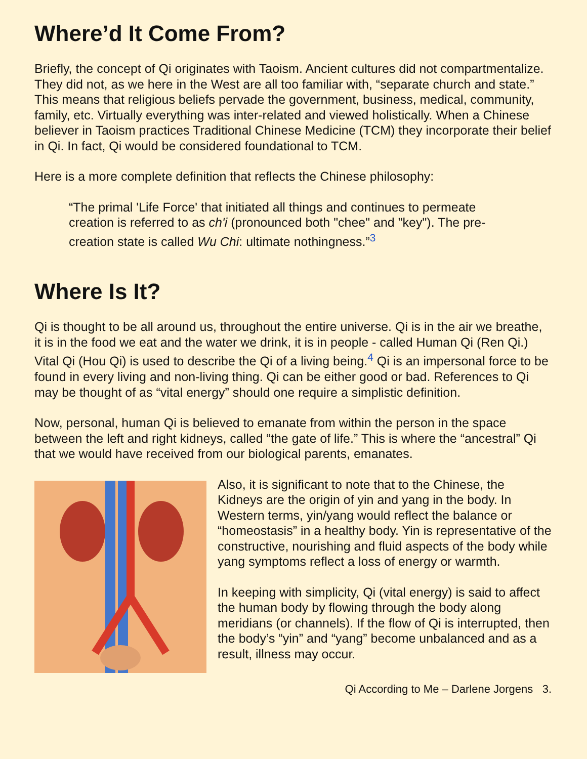Where’d It Come From?
Briefly, the concept of Qi originates with Taoism. Ancient cultures did not compartmentalize. They did not, as we here in the West are all too familiar with, “separate church and state.” This means that religious beliefs pervade the government, business, medical, community, family, etc. Virtually everything was inter-related and viewed holistically. When a Chinese believer in Taoism practices Traditional Chinese Medicine (TCM) they incorporate their belief in Qi. In fact, Qi would be considered foundational to TCM.
Here is a more complete definition that reflects the Chinese philosophy:
“The primal 'Life Force' that initiated all things and continues to permeate creation is referred to as ch'i (pronounced both "chee" and "key"). The pre-creation state is called Wu Chi: ultimate nothingness.”<sup>3</sup>
Where Is It?
Qi is thought to be all around us, throughout the entire universe. Qi is in the air we breathe, it is in the food we eat and the water we drink, it is in people - called Human Qi (Ren Qi.) Vital Qi (Hou Qi) is used to describe the Qi of a living being.<sup>4</sup> Qi is an impersonal force to be found in every living and non-living thing. Qi can be either good or bad. References to Qi may be thought of as “vital energy” should one require a simplistic definition.
Now, personal, human Qi is believed to emanate from within the person in the space between the left and right kidneys, called “the gate of life.” This is where the “ancestral” Qi that we would have received from our biological parents, emanates.
Also, it is significant to note that to the Chinese, the Kidneys are the origin of yin and yang in the body. In Western terms, yin/yang would reflect the balance or “homeostasis” in a healthy body. Yin is representative of the constructive, nourishing and fluid aspects of the body while yang symptoms reflect a loss of energy or warmth.
In keeping with simplicity, Qi (vital energy) is said to affect the human body by flowing through the body along meridians (or channels). If the flow of Qi is interrupted, then the body’s “yin” and “yang” become unbalanced and as a result, illness may occur.
Qi According to Me – Darlene Jorgens 3.